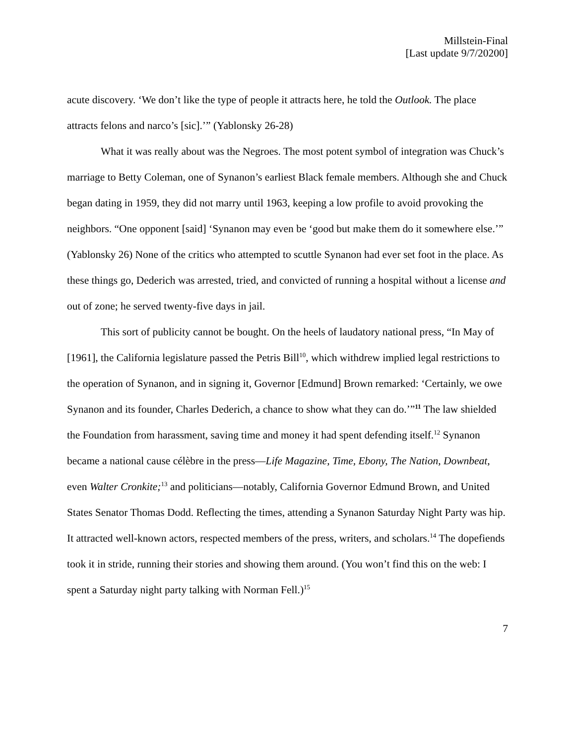Millstein-Final
[Last update 9/7/20200]
acute discovery. ‘We don’t like the type of people it attracts here, he told the Outlook. The place attracts felons and narco’s [sic].’” (Yablonsky 26-28)
What it was really about was the Negroes. The most potent symbol of integration was Chuck’s marriage to Betty Coleman, one of Synanon’s earliest Black female members. Although she and Chuck began dating in 1959, they did not marry until 1963, keeping a low profile to avoid provoking the neighbors. “One opponent [said] ‘Synanon may even be ‘good but make them do it somewhere else.’” (Yablonsky 26) None of the critics who attempted to scuttle Synanon had ever set foot in the place. As these things go, Dederich was arrested, tried, and convicted of running a hospital without a license and out of zone; he served twenty-five days in jail.
This sort of publicity cannot be bought. On the heels of laudatory national press, “In May of [1961], the California legislature passed the Petris Bill<sup>10</sup>, which withdrew implied legal restrictions to the operation of Synanon, and in signing it, Governor [Edmund] Brown remarked: ‘Certainly, we owe Synanon and its founder, Charles Dederich, a chance to show what they can do.’”<sup>11</sup> The law shielded the Foundation from harassment, saving time and money it had spent defending itself.<sup>12</sup> Synanon became a national cause célèbre in the press—Life Magazine, Time, Ebony, The Nation, Downbeat, even Walter Cronkite;<sup>13</sup> and politicians—notably, California Governor Edmund Brown, and United States Senator Thomas Dodd. Reflecting the times, attending a Synanon Saturday Night Party was hip. It attracted well-known actors, respected members of the press, writers, and scholars.<sup>14</sup> The dopefiends took it in stride, running their stories and showing them around. (You won’t find this on the web: I spent a Saturday night party talking with Norman Fell.)<sup>15</sup>
7